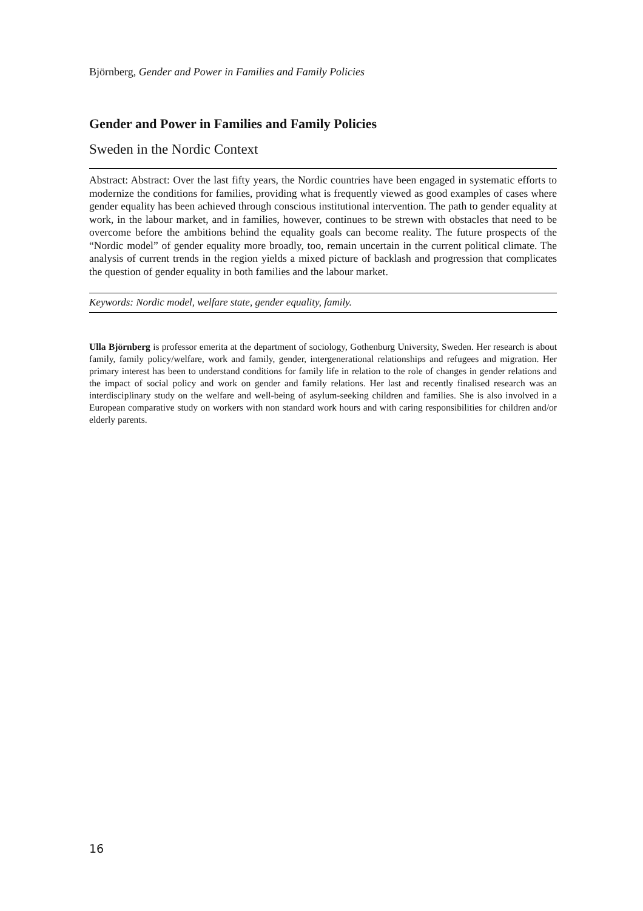Björnberg, Gender and Power in Families and Family Policies
Gender and Power in Families and Family Policies
Sweden in the Nordic Context
Abstract: Abstract: Over the last fifty years, the Nordic countries have been engaged in systematic efforts to modernize the conditions for families, providing what is frequently viewed as good examples of cases where gender equality has been achieved through conscious institutional intervention. The path to gender equality at work, in the labour market, and in families, however, continues to be strewn with obstacles that need to be overcome before the ambitions behind the equality goals can become reality. The future prospects of the “Nordic model” of gender equality more broadly, too, remain uncertain in the current political climate. The analysis of current trends in the region yields a mixed picture of backlash and progression that complicates the question of gender equality in both families and the labour market.
Keywords: Nordic model, welfare state, gender equality, family.
Ulla Björnberg is professor emerita at the department of sociology, Gothenburg University, Sweden. Her research is about family, family policy/welfare, work and family, gender, intergenerational relationships and refugees and migration. Her primary interest has been to understand conditions for family life in relation to the role of changes in gender relations and the impact of social policy and work on gender and family relations. Her last and recently finalised research was an interdisciplinary study on the welfare and well-being of asylum-seeking children and families. She is also involved in a European comparative study on workers with non standard work hours and with caring responsibilities for children and/or elderly parents.
16